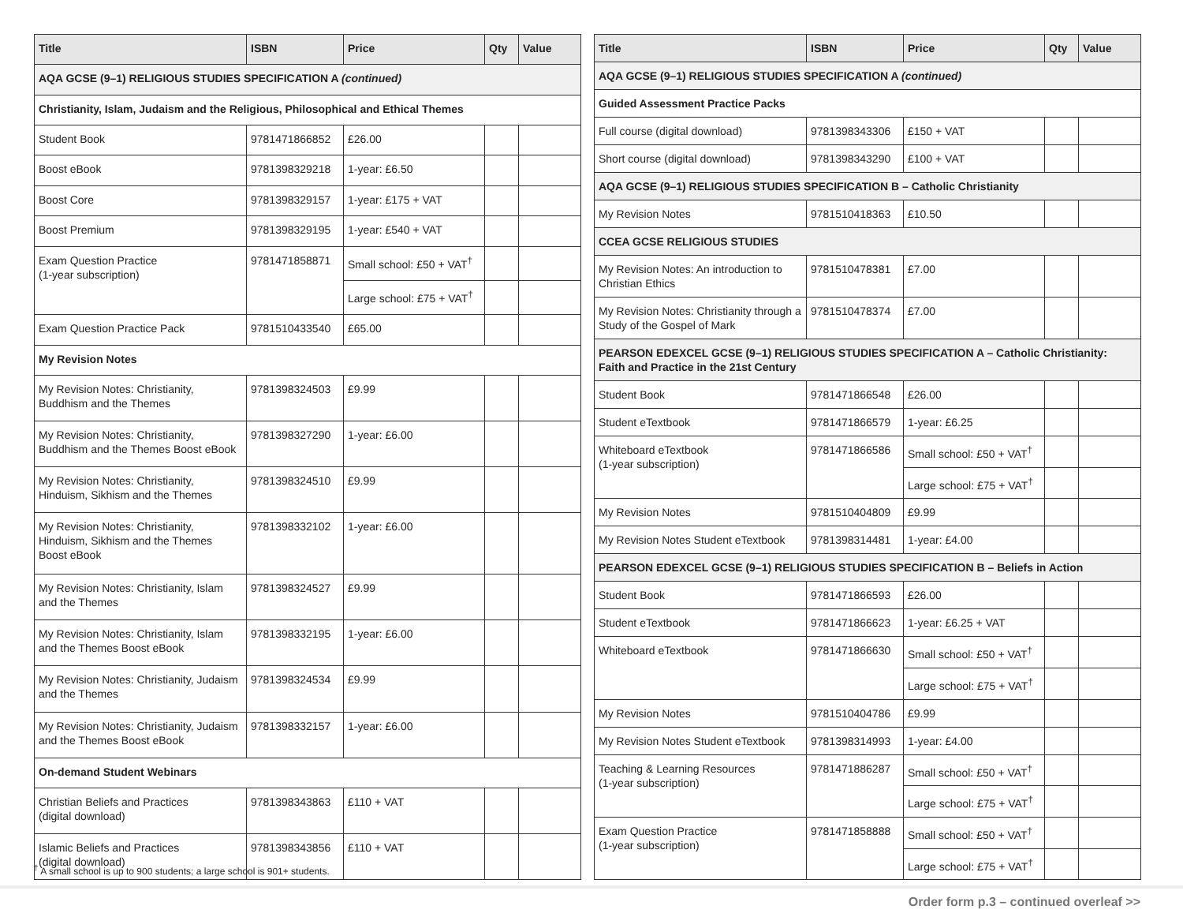| Title | ISBN | Price | Qty | Value |
| --- | --- | --- | --- | --- |
| AQA GCSE (9–1) RELIGIOUS STUDIES SPECIFICATION A (continued) | | | | |
| Christianity, Islam, Judaism and the Religious, Philosophical and Ethical Themes | | | | |
| Student Book | 9781471866852 | £26.00 | | |
| Boost eBook | 9781398329218 | 1-year: £6.50 | | |
| Boost Core | 9781398329157 | 1-year: £175 + VAT | | |
| Boost Premium | 9781398329195 | 1-year: £540 + VAT | | |
| Exam Question Practice (1-year subscription) | 9781471858871 | Small school: £50 + VAT<sup>†</sup> | | |
| | | Large school: £75 + VAT<sup>†</sup> | | |
| Exam Question Practice Pack | 9781510433540 | £65.00 | | |
| My Revision Notes | | | | |
| My Revision Notes: Christianity, Buddhism and the Themes | 9781398324503 | £9.99 | | |
| My Revision Notes: Christianity, Buddhism and the Themes Boost eBook | 9781398327290 | 1-year: £6.00 | | |
| My Revision Notes: Christianity, Hinduism, Sikhism and the Themes | 9781398324510 | £9.99 | | |
| My Revision Notes: Christianity, Hinduism, Sikhism and the Themes Boost eBook | 9781398332102 | 1-year: £6.00 | | |
| My Revision Notes: Christianity, Islam and the Themes | 9781398324527 | £9.99 | | |
| My Revision Notes: Christianity, Islam and the Themes Boost eBook | 9781398332195 | 1-year: £6.00 | | |
| My Revision Notes: Christianity, Judaism and the Themes | 9781398324534 | £9.99 | | |
| My Revision Notes: Christianity, Judaism and the Themes Boost eBook | 9781398332157 | 1-year: £6.00 | | |
| On-demand Student Webinars | | | | |
| Christian Beliefs and Practices (digital download) | 9781398343863 | £110 + VAT | | |
| Islamic Beliefs and Practices (digital download) | 9781398343856 | £110 + VAT | | |
| Title | ISBN | Price | Qty | Value |
| --- | --- | --- | --- | --- |
| AQA GCSE (9–1) RELIGIOUS STUDIES SPECIFICATION A (continued) | | | | |
| Guided Assessment Practice Packs | | | | |
| Full course (digital download) | 9781398343306 | £150 + VAT | | |
| Short course (digital download) | 9781398343290 | £100 + VAT | | |
| AQA GCSE (9–1) RELIGIOUS STUDIES SPECIFICATION B – Catholic Christianity | | | | |
| My Revision Notes | 9781510418363 | £10.50 | | |
| CCEA GCSE RELIGIOUS STUDIES | | | | |
| My Revision Notes: An introduction to Christian Ethics | 9781510478381 | £7.00 | | |
| My Revision Notes: Christianity through a Study of the Gospel of Mark | 9781510478374 | £7.00 | | |
| PEARSON EDEXCEL GCSE (9–1) RELIGIOUS STUDIES SPECIFICATION A – Catholic Christianity: Faith and Practice in the 21st Century | | | | |
| Student Book | 9781471866548 | £26.00 | | |
| Student eTextbook | 9781471866579 | 1-year: £6.25 | | |
| Whiteboard eTextbook (1-year subscription) | 9781471866586 | Small school: £50 + VAT<sup>†</sup> | | |
| | | Large school: £75 + VAT<sup>†</sup> | | |
| My Revision Notes | 9781510404809 | £9.99 | | |
| My Revision Notes Student eTextbook | 9781398314481 | 1-year: £4.00 | | |
| PEARSON EDEXCEL GCSE (9–1) RELIGIOUS STUDIES SPECIFICATION B – Beliefs in Action | | | | |
| Student Book | 9781471866593 | £26.00 | | |
| Student eTextbook | 9781471866623 | 1-year: £6.25 + VAT | | |
| Whiteboard eTextbook | 9781471866630 | Small school: £50 + VAT<sup>†</sup> | | |
| | | Large school: £75 + VAT<sup>†</sup> | | |
| My Revision Notes | 9781510404786 | £9.99 | | |
| My Revision Notes Student eTextbook | 9781398314993 | 1-year: £4.00 | | |
| Teaching & Learning Resources (1-year subscription) | 9781471886287 | Small school: £50 + VAT<sup>†</sup> | | |
| | | Large school: £75 + VAT<sup>†</sup> | | |
| Exam Question Practice (1-year subscription) | 9781471858888 | Small school: £50 + VAT<sup>†</sup> | | |
| | | Large school: £75 + VAT<sup>†</sup> | | |
<sup>†</sup> A small school is up to 900 students; a large school is 901+ students.
Order form p.3 – continued overleaf >>